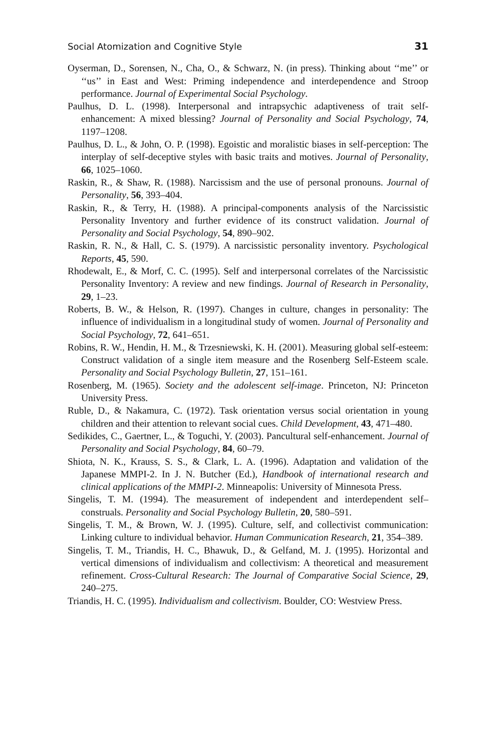Social Atomization and Cognitive Style 31
Oyserman, D., Sorensen, N., Cha, O., & Schwarz, N. (in press). Thinking about ‘‘me’’ or ‘‘us’’ in East and West: Priming independence and interdependence and Stroop performance. Journal of Experimental Social Psychology.
Paulhus, D. L. (1998). Interpersonal and intrapsychic adaptiveness of trait self-enhancement: A mixed blessing? Journal of Personality and Social Psychology, 74, 1197–1208.
Paulhus, D. L., & John, O. P. (1998). Egoistic and moralistic biases in self-perception: The interplay of self-deceptive styles with basic traits and motives. Journal of Personality, 66, 1025–1060.
Raskin, R., & Shaw, R. (1988). Narcissism and the use of personal pronouns. Journal of Personality, 56, 393–404.
Raskin, R., & Terry, H. (1988). A principal-components analysis of the Narcissistic Personality Inventory and further evidence of its construct validation. Journal of Personality and Social Psychology, 54, 890–902.
Raskin, R. N., & Hall, C. S. (1979). A narcissistic personality inventory. Psychological Reports, 45, 590.
Rhodewalt, E., & Morf, C. C. (1995). Self and interpersonal correlates of the Narcissistic Personality Inventory: A review and new findings. Journal of Research in Personality, 29, 1–23.
Roberts, B. W., & Helson, R. (1997). Changes in culture, changes in personality: The influence of individualism in a longitudinal study of women. Journal of Personality and Social Psychology, 72, 641–651.
Robins, R. W., Hendin, H. M., & Trzesniewski, K. H. (2001). Measuring global self-esteem: Construct validation of a single item measure and the Rosenberg Self-Esteem scale. Personality and Social Psychology Bulletin, 27, 151–161.
Rosenberg, M. (1965). Society and the adolescent self-image. Princeton, NJ: Princeton University Press.
Ruble, D., & Nakamura, C. (1972). Task orientation versus social orientation in young children and their attention to relevant social cues. Child Development, 43, 471–480.
Sedikides, C., Gaertner, L., & Toguchi, Y. (2003). Pancultural self-enhancement. Journal of Personality and Social Psychology, 84, 60–79.
Shiota, N. K., Krauss, S. S., & Clark, L. A. (1996). Adaptation and validation of the Japanese MMPI-2. In J. N. Butcher (Ed.), Handbook of international research and clinical applications of the MMPI-2. Minneapolis: University of Minnesota Press.
Singelis, T. M. (1994). The measurement of independent and interdependent self–construals. Personality and Social Psychology Bulletin, 20, 580–591.
Singelis, T. M., & Brown, W. J. (1995). Culture, self, and collectivist communication: Linking culture to individual behavior. Human Communication Research, 21, 354–389.
Singelis, T. M., Triandis, H. C., Bhawuk, D., & Gelfand, M. J. (1995). Horizontal and vertical dimensions of individualism and collectivism: A theoretical and measurement refinement. Cross-Cultural Research: The Journal of Comparative Social Science, 29, 240–275.
Triandis, H. C. (1995). Individualism and collectivism. Boulder, CO: Westview Press.